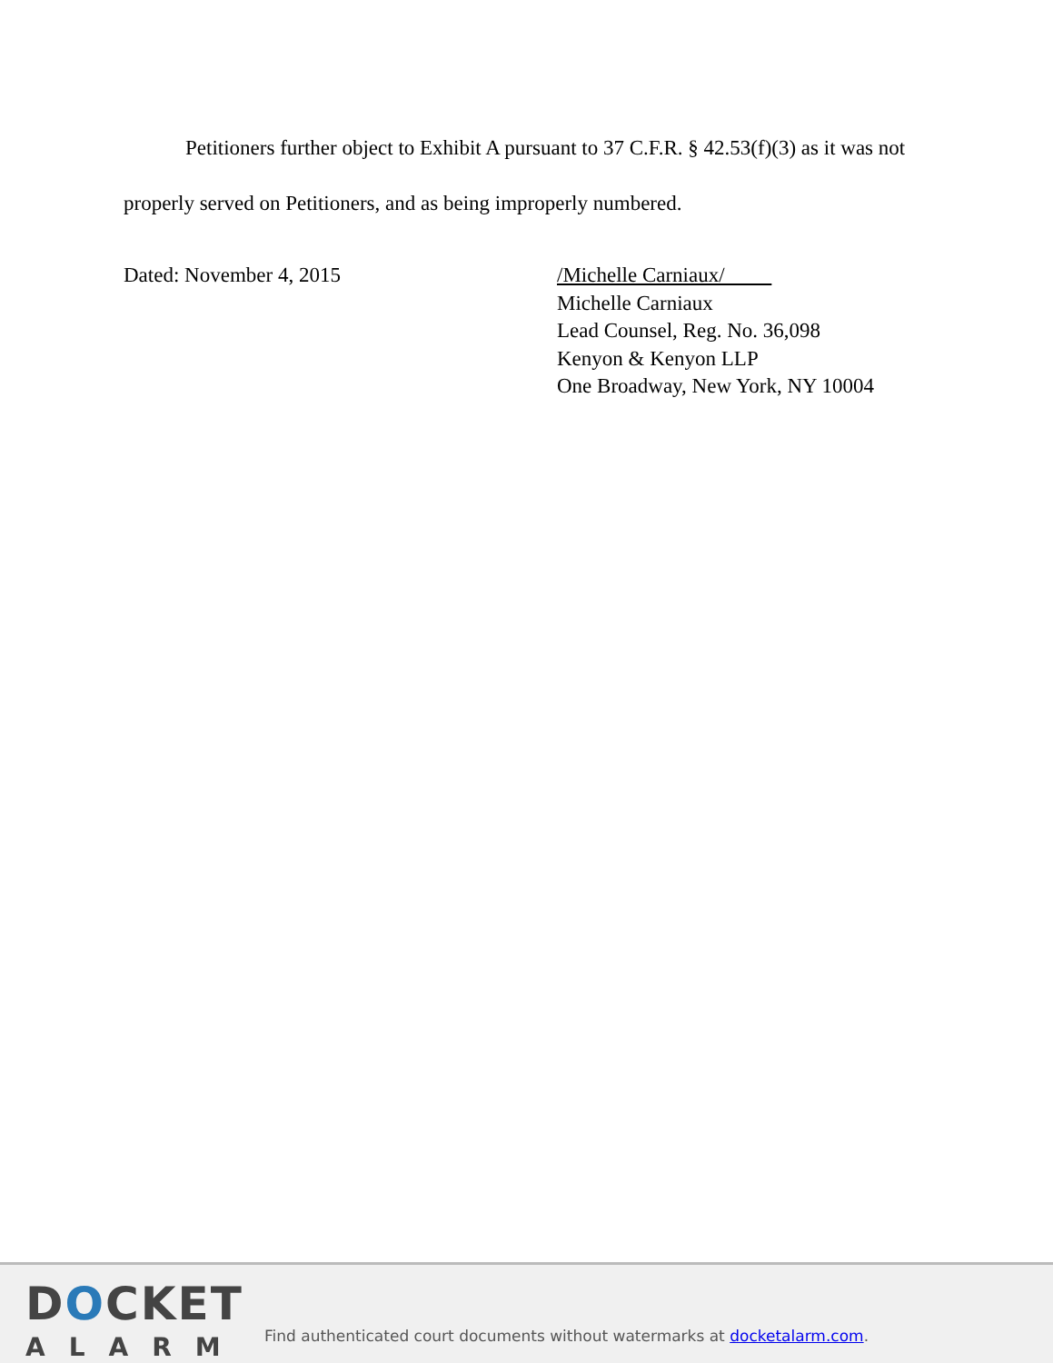Petitioners further object to Exhibit A pursuant to 37 C.F.R. § 42.53(f)(3) as it was not properly served on Petitioners, and as being improperly numbered.
Dated: November 4, 2015 /Michelle Carniaux/
Michelle Carniaux
Lead Counsel, Reg. No. 36,098
Kenyon & Kenyon LLP
One Broadway, New York, NY 10004
DOCKET
ALARM
Find authenticated court documents without watermarks at docketalarm.com.